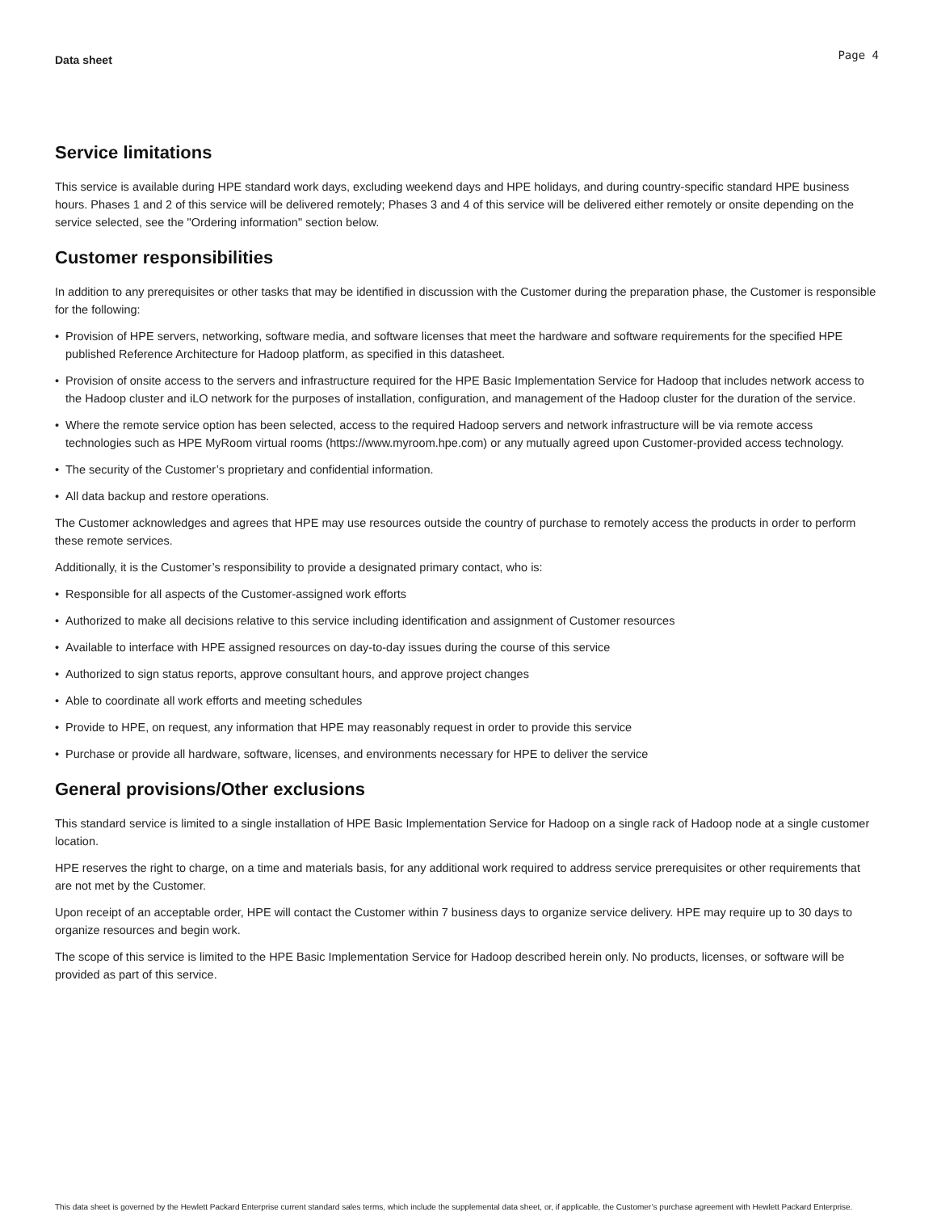Data sheet Page 4
Service limitations
This service is available during HPE standard work days, excluding weekend days and HPE holidays, and during country-specific standard HPE business hours. Phases 1 and 2 of this service will be delivered remotely; Phases 3 and 4 of this service will be delivered either remotely or onsite depending on the service selected, see the "Ordering information" section below.
Customer responsibilities
In addition to any prerequisites or other tasks that may be identified in discussion with the Customer during the preparation phase, the Customer is responsible for the following:
• Provision of HPE servers, networking, software media, and software licenses that meet the hardware and software requirements for the specified HPE published Reference Architecture for Hadoop platform, as specified in this datasheet.
• Provision of onsite access to the servers and infrastructure required for the HPE Basic Implementation Service for Hadoop that includes network access to the Hadoop cluster and iLO network for the purposes of installation, configuration, and management of the Hadoop cluster for the duration of the service.
• Where the remote service option has been selected, access to the required Hadoop servers and network infrastructure will be via remote access technologies such as HPE MyRoom virtual rooms (https://www.myroom.hpe.com) or any mutually agreed upon Customer-provided access technology.
• The security of the Customer’s proprietary and confidential information.
• All data backup and restore operations.
The Customer acknowledges and agrees that HPE may use resources outside the country of purchase to remotely access the products in order to perform these remote services.
Additionally, it is the Customer’s responsibility to provide a designated primary contact, who is:
• Responsible for all aspects of the Customer-assigned work efforts
• Authorized to make all decisions relative to this service including identification and assignment of Customer resources
• Available to interface with HPE assigned resources on day-to-day issues during the course of this service
• Authorized to sign status reports, approve consultant hours, and approve project changes
• Able to coordinate all work efforts and meeting schedules
• Provide to HPE, on request, any information that HPE may reasonably request in order to provide this service
• Purchase or provide all hardware, software, licenses, and environments necessary for HPE to deliver the service
General provisions/Other exclusions
This standard service is limited to a single installation of HPE Basic Implementation Service for Hadoop on a single rack of Hadoop node at a single customer location.
HPE reserves the right to charge, on a time and materials basis, for any additional work required to address service prerequisites or other requirements that are not met by the Customer.
Upon receipt of an acceptable order, HPE will contact the Customer within 7 business days to organize service delivery. HPE may require up to 30 days to organize resources and begin work.
The scope of this service is limited to the HPE Basic Implementation Service for Hadoop described herein only. No products, licenses, or software will be provided as part of this service.
This data sheet is governed by the Hewlett Packard Enterprise current standard sales terms, which include the supplemental data sheet, or, if applicable, the Customer’s purchase agreement with Hewlett Packard Enterprise.